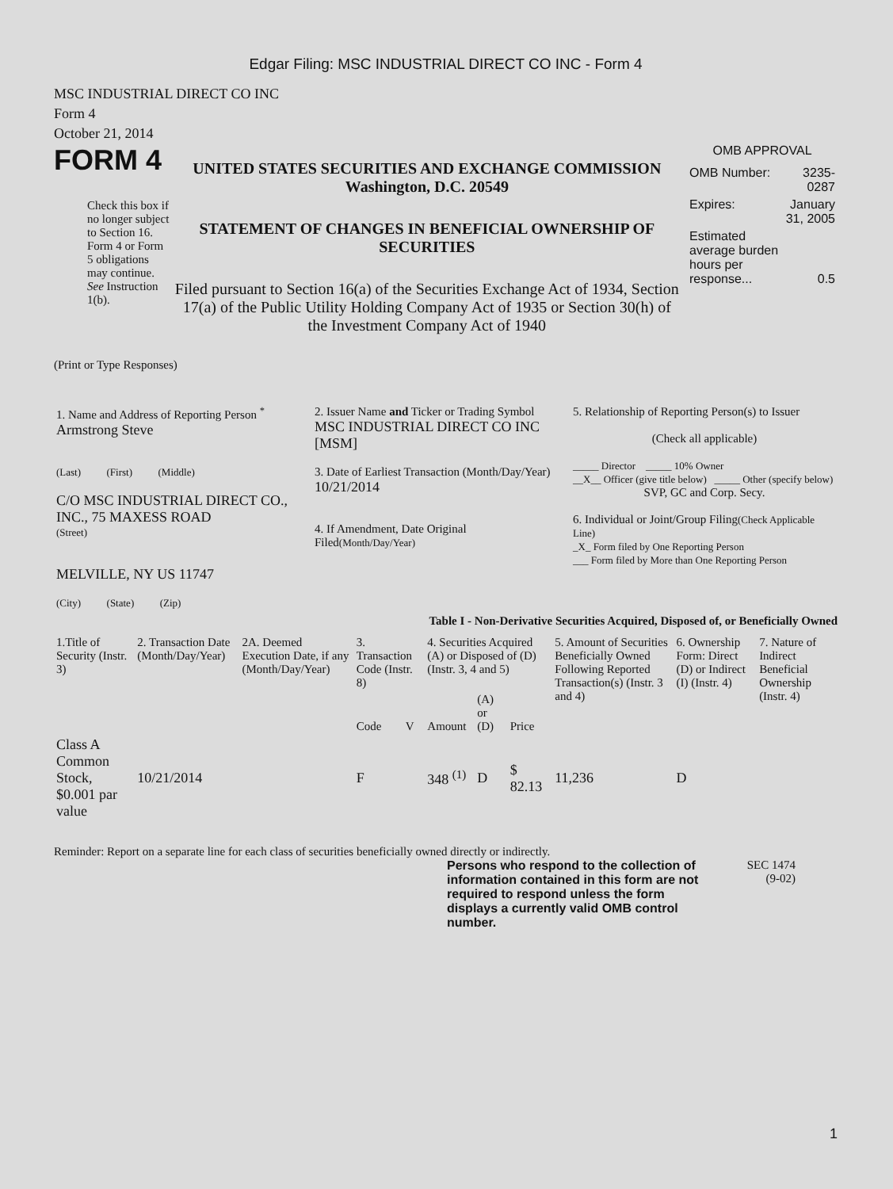Edgar Filing: MSC INDUSTRIAL DIRECT CO INC - Form 4
MSC INDUSTRIAL DIRECT CO INC
Form 4
October 21, 2014
FORM 4
Check this box if no longer subject to Section 16. Form 4 or Form 5 obligations may continue. See Instruction 1(b).
UNITED STATES SECURITIES AND EXCHANGE COMMISSION
Washington, D.C. 20549
STATEMENT OF CHANGES IN BENEFICIAL OWNERSHIP OF SECURITIES
Filed pursuant to Section 16(a) of the Securities Exchange Act of 1934, Section 17(a) of the Public Utility Holding Company Act of 1935 or Section 30(h) of the Investment Company Act of 1940
OMB APPROVAL
| OMB Number: | 3235-0287 |
| Expires: | January 31, 2005 |
| Estimated average burden hours per response... | 0.5 |
(Print or Type Responses)
| 1. Name and Address of Reporting Person <sup>*</sup> Armstrong Steve (Last) (First) (Middle) C/O MSC INDUSTRIAL DIRECT CO., INC., 75 MAXESS ROAD (Street) MELVILLE, NY US 11747 (City) (State) (Zip) | 2. Issuer Name and Ticker or Trading Symbol MSC INDUSTRIAL DIRECT CO INC [MSM] 3. Date of Earliest Transaction (Month/Day/Year) 10/21/2014 4. If Amendment, Date Original Filed (Month/Day/Year) | 5. Relationship of Reporting Person(s) to Issuer (Check all applicable) _____ Director _____ 10% Owner __X__ Officer (give title below) _____ Other (specify below) SVP, GC and Corp. Secy. 6. Individual or Joint/Group Filing (Check Applicable Line) _X_ Form filed by One Reporting Person ___ Form filed by More than One Reporting Person |
Table I - Non-Derivative Securities Acquired, Disposed of, or Beneficially Owned
| 1.Title of Security (Instr. 3) | 2. Transaction Date (Month/Day/Year) | 2A. Deemed Execution Date, if any (Month/Day/Year) | 3. Transaction Code (Instr. 8) | | 4. Securities Acquired (A) or Disposed of (D) (Instr. 3, 4 and 5) | | | 5. Amount of Securities Beneficially Owned Following Reported Transaction(s) (Instr. 3 and 4) | 6. Ownership Form: Direct (D) or Indirect (I) (Instr. 4) | 7. Nature of Indirect Beneficial Ownership (Instr. 4) |
| --- | --- | --- | --- | --- | --- | --- | --- | --- | --- | --- |
| | | | Code | V | Amount | (A) or (D) | Price | | | |
| Class A Common Stock, $0.001 par value | 10/21/2014 | | F | | 348 <sup>(1)</sup> | D | $ 82.13 | 11,236 | D | |
Reminder: Report on a separate line for each class of securities beneficially owned directly or indirectly.
Persons who respond to the collection of information contained in this form are not required to respond unless the form displays a currently valid OMB control number.
SEC 1474
(9-02)
1